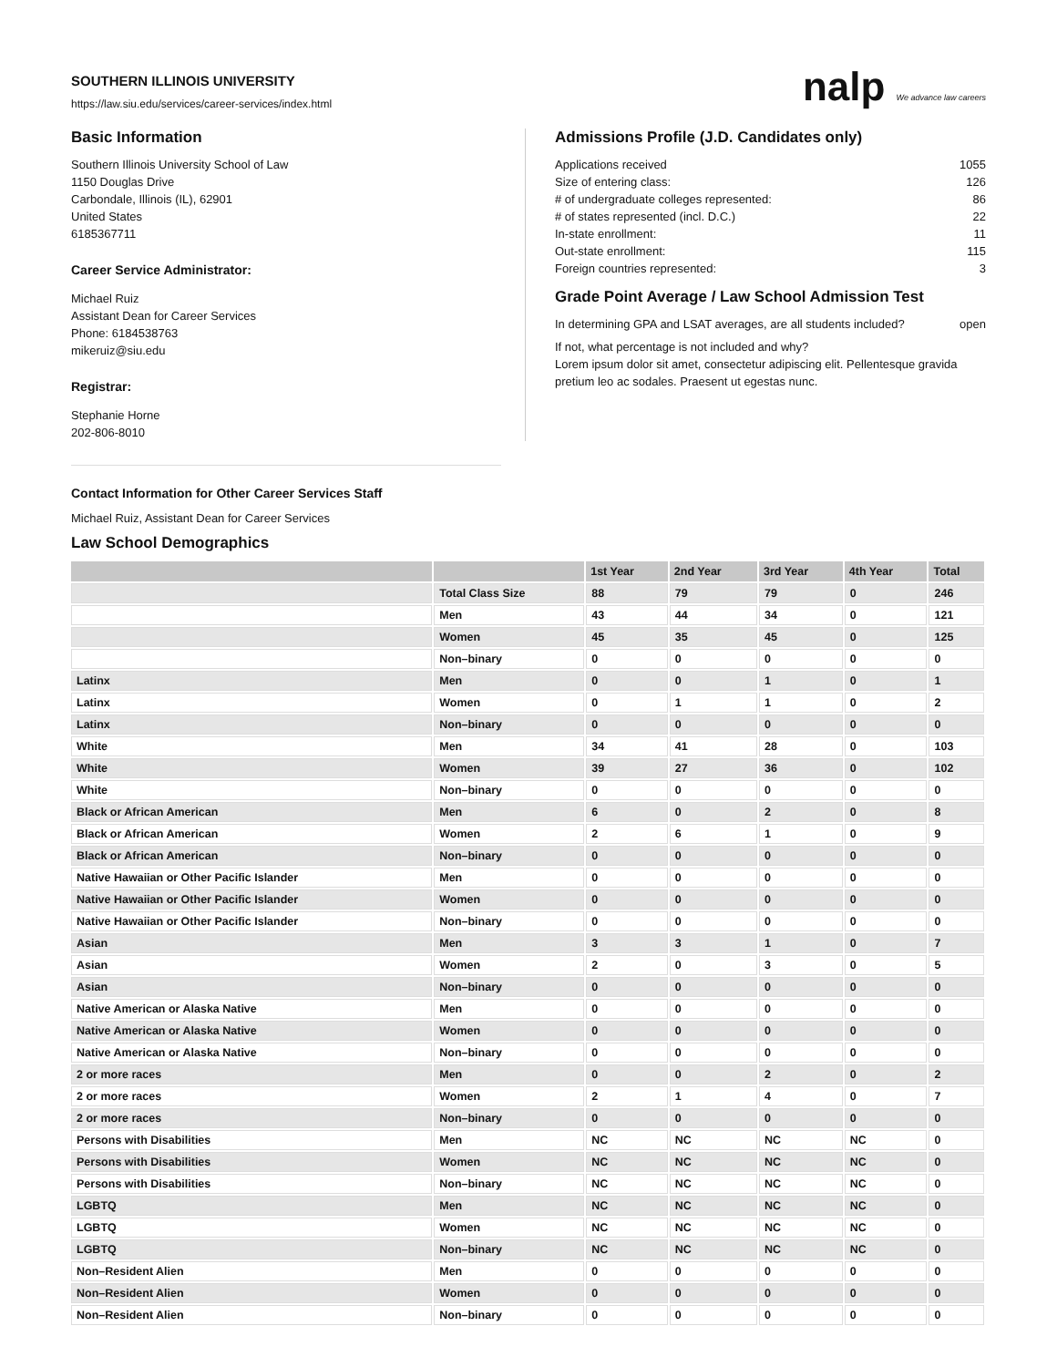SOUTHERN ILLINOIS UNIVERSITY
https://law.siu.edu/services/career-services/index.html
nalp We advance law careers
Basic Information
Southern Illinois University School of Law
1150 Douglas Drive
Carbondale, Illinois (IL), 62901
United States
6185367711
Career Service Administrator:
Michael Ruiz
Assistant Dean for Career Services
Phone: 6184538763
mikeruiz@siu.edu
Registrar:
Stephanie Horne
202-806-8010
Admissions Profile (J.D. Candidates only)
Applications received 1055
Size of entering class: 126
# of undergraduate colleges represented: 86
# of states represented (incl. D.C.) 22
In-state enrollment: 11
Out-state enrollment: 115
Foreign countries represented: 3
Grade Point Average / Law School Admission Test
In determining GPA and LSAT averages, are all students included? open
If not, what percentage is not included and why?
Lorem ipsum dolor sit amet, consectetur adipiscing elit. Pellentesque gravida pretium leo ac sodales. Praesent ut egestas nunc.
Contact Information for Other Career Services Staff
Michael Ruiz, Assistant Dean for Career Services
Law School Demographics
| | | 1st Year | 2nd Year | 3rd Year | 4th Year | Total |
| --- | --- | --- | --- | --- | --- | --- |
| | Total Class Size | 88 | 79 | 79 | 0 | 246 |
| | Men | 43 | 44 | 34 | 0 | 121 |
| | Women | 45 | 35 | 45 | 0 | 125 |
| | Non–binary | 0 | 0 | 0 | 0 | 0 |
| Latinx | Men | 0 | 0 | 1 | 0 | 1 |
| Latinx | Women | 0 | 1 | 1 | 0 | 2 |
| Latinx | Non–binary | 0 | 0 | 0 | 0 | 0 |
| White | Men | 34 | 41 | 28 | 0 | 103 |
| White | Women | 39 | 27 | 36 | 0 | 102 |
| White | Non–binary | 0 | 0 | 0 | 0 | 0 |
| Black or African American | Men | 6 | 0 | 2 | 0 | 8 |
| Black or African American | Women | 2 | 6 | 1 | 0 | 9 |
| Black or African American | Non–binary | 0 | 0 | 0 | 0 | 0 |
| Native Hawaiian or Other Pacific Islander | Men | 0 | 0 | 0 | 0 | 0 |
| Native Hawaiian or Other Pacific Islander | Women | 0 | 0 | 0 | 0 | 0 |
| Native Hawaiian or Other Pacific Islander | Non–binary | 0 | 0 | 0 | 0 | 0 |
| Asian | Men | 3 | 3 | 1 | 0 | 7 |
| Asian | Women | 2 | 0 | 3 | 0 | 5 |
| Asian | Non–binary | 0 | 0 | 0 | 0 | 0 |
| Native American or Alaska Native | Men | 0 | 0 | 0 | 0 | 0 |
| Native American or Alaska Native | Women | 0 | 0 | 0 | 0 | 0 |
| Native American or Alaska Native | Non–binary | 0 | 0 | 0 | 0 | 0 |
| 2 or more races | Men | 0 | 0 | 2 | 0 | 2 |
| 2 or more races | Women | 2 | 1 | 4 | 0 | 7 |
| 2 or more races | Non–binary | 0 | 0 | 0 | 0 | 0 |
| Persons with Disabilities | Men | NC | NC | NC | NC | 0 |
| Persons with Disabilities | Women | NC | NC | NC | NC | 0 |
| Persons with Disabilities | Non–binary | NC | NC | NC | NC | 0 |
| LGBTQ | Men | NC | NC | NC | NC | 0 |
| LGBTQ | Women | NC | NC | NC | NC | 0 |
| LGBTQ | Non–binary | NC | NC | NC | NC | 0 |
| Non–Resident Alien | Men | 0 | 0 | 0 | 0 | 0 |
| Non–Resident Alien | Women | 0 | 0 | 0 | 0 | 0 |
| Non–Resident Alien | Non–binary | 0 | 0 | 0 | 0 | 0 |